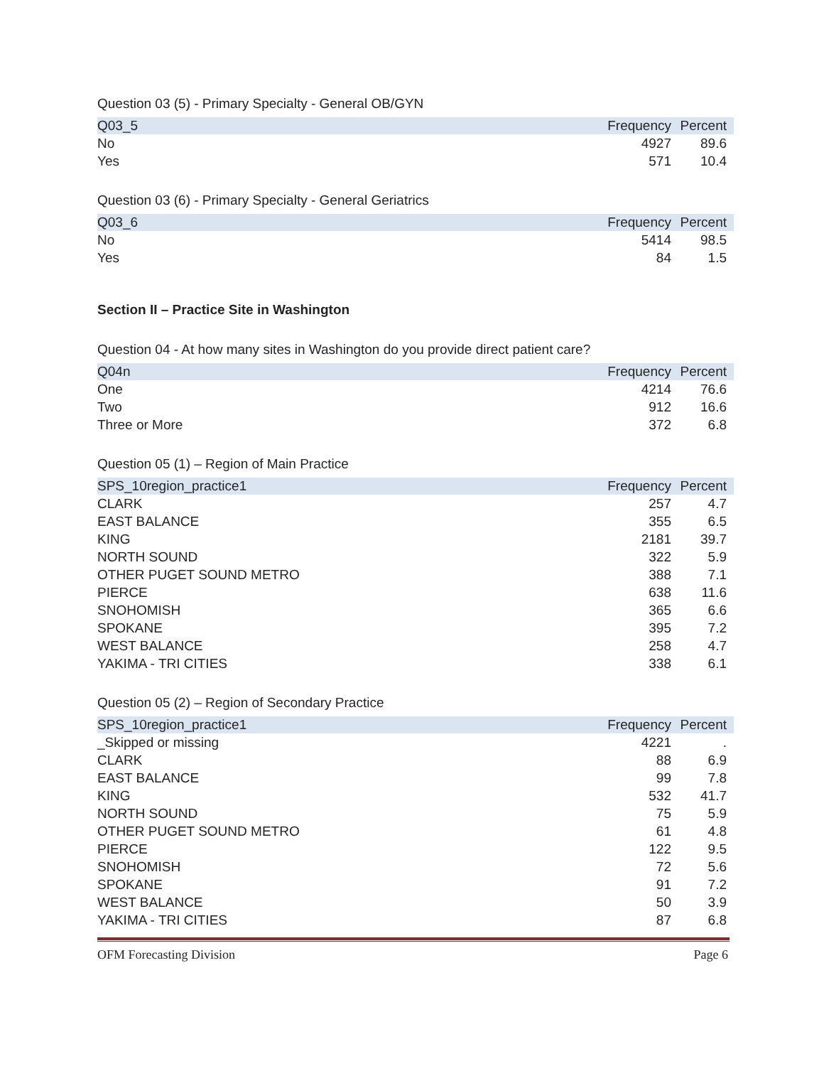Question 03 (5) - Primary Specialty - General OB/GYN
| Q03_5 | Frequency | Percent |
| --- | --- | --- |
| No | 4927 | 89.6 |
| Yes | 571 | 10.4 |
Question 03 (6) - Primary Specialty - General Geriatrics
| Q03_6 | Frequency | Percent |
| --- | --- | --- |
| No | 5414 | 98.5 |
| Yes | 84 | 1.5 |
Section II – Practice Site in Washington
Question 04 - At how many sites in Washington do you provide direct patient care?
| Q04n | Frequency | Percent |
| --- | --- | --- |
| One | 4214 | 76.6 |
| Two | 912 | 16.6 |
| Three or More | 372 | 6.8 |
Question 05 (1) – Region of Main Practice
| SPS_10region_practice1 | Frequency | Percent |
| --- | --- | --- |
| CLARK | 257 | 4.7 |
| EAST BALANCE | 355 | 6.5 |
| KING | 2181 | 39.7 |
| NORTH SOUND | 322 | 5.9 |
| OTHER PUGET SOUND METRO | 388 | 7.1 |
| PIERCE | 638 | 11.6 |
| SNOHOMISH | 365 | 6.6 |
| SPOKANE | 395 | 7.2 |
| WEST BALANCE | 258 | 4.7 |
| YAKIMA - TRI CITIES | 338 | 6.1 |
Question 05 (2) – Region of Secondary Practice
| SPS_10region_practice1 | Frequency | Percent |
| --- | --- | --- |
| _Skipped or missing | 4221 | . |
| CLARK | 88 | 6.9 |
| EAST BALANCE | 99 | 7.8 |
| KING | 532 | 41.7 |
| NORTH SOUND | 75 | 5.9 |
| OTHER PUGET SOUND METRO | 61 | 4.8 |
| PIERCE | 122 | 9.5 |
| SNOHOMISH | 72 | 5.6 |
| SPOKANE | 91 | 7.2 |
| WEST BALANCE | 50 | 3.9 |
| YAKIMA - TRI CITIES | 87 | 6.8 |
OFM Forecasting Division Page 6